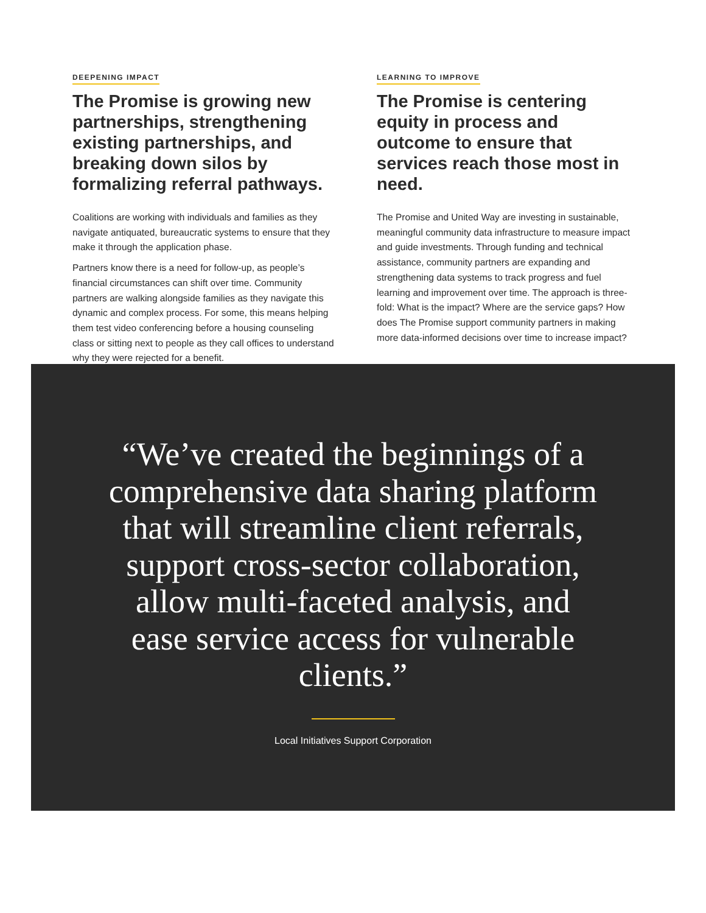DEEPENING IMPACT
The Promise is growing new partnerships, strengthening existing partnerships, and breaking down silos by formalizing referral pathways.
Coalitions are working with individuals and families as they navigate antiquated, bureaucratic systems to ensure that they make it through the application phase.
Partners know there is a need for follow-up, as people’s financial circumstances can shift over time. Community partners are walking alongside families as they navigate this dynamic and complex process. For some, this means helping them test video conferencing before a housing counseling class or sitting next to people as they call offices to understand why they were rejected for a benefit.
LEARNING TO IMPROVE
The Promise is centering equity in process and outcome to ensure that services reach those most in need.
The Promise and United Way are investing in sustainable, meaningful community data infrastructure to measure impact and guide investments. Through funding and technical assistance, community partners are expanding and strengthening data systems to track progress and fuel learning and improvement over time. The approach is three-fold: What is the impact? Where are the service gaps? How does The Promise support community partners in making more data-informed decisions over time to increase impact?
“We’ve created the beginnings of a comprehensive data sharing platform that will streamline client referrals, support cross-sector collaboration, allow multi-faceted analysis, and ease service access for vulnerable clients.”
Local Initiatives Support Corporation